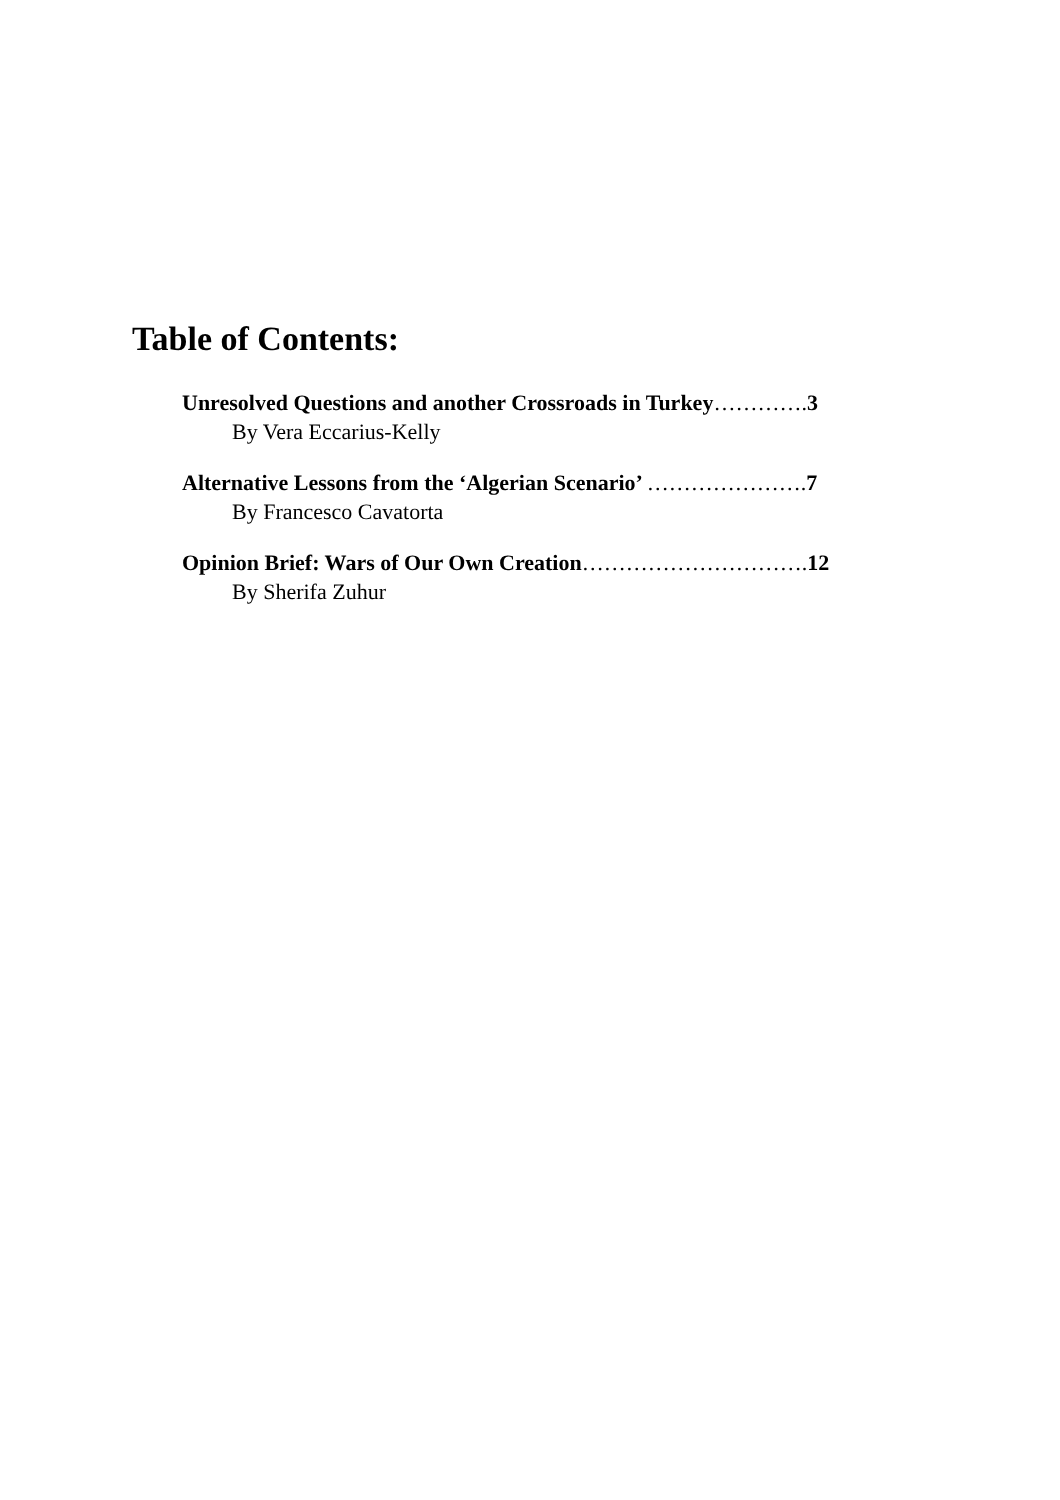Table of Contents:
Unresolved Questions and another Crossroads in Turkey…………. 3
By Vera Eccarius-Kelly
Alternative Lessons from the ‘Algerian Scenario’ …………………. 7
By Francesco Cavatorta
Opinion Brief: Wars of Our Own Creation…………………………. 12
By Sherifa Zuhur